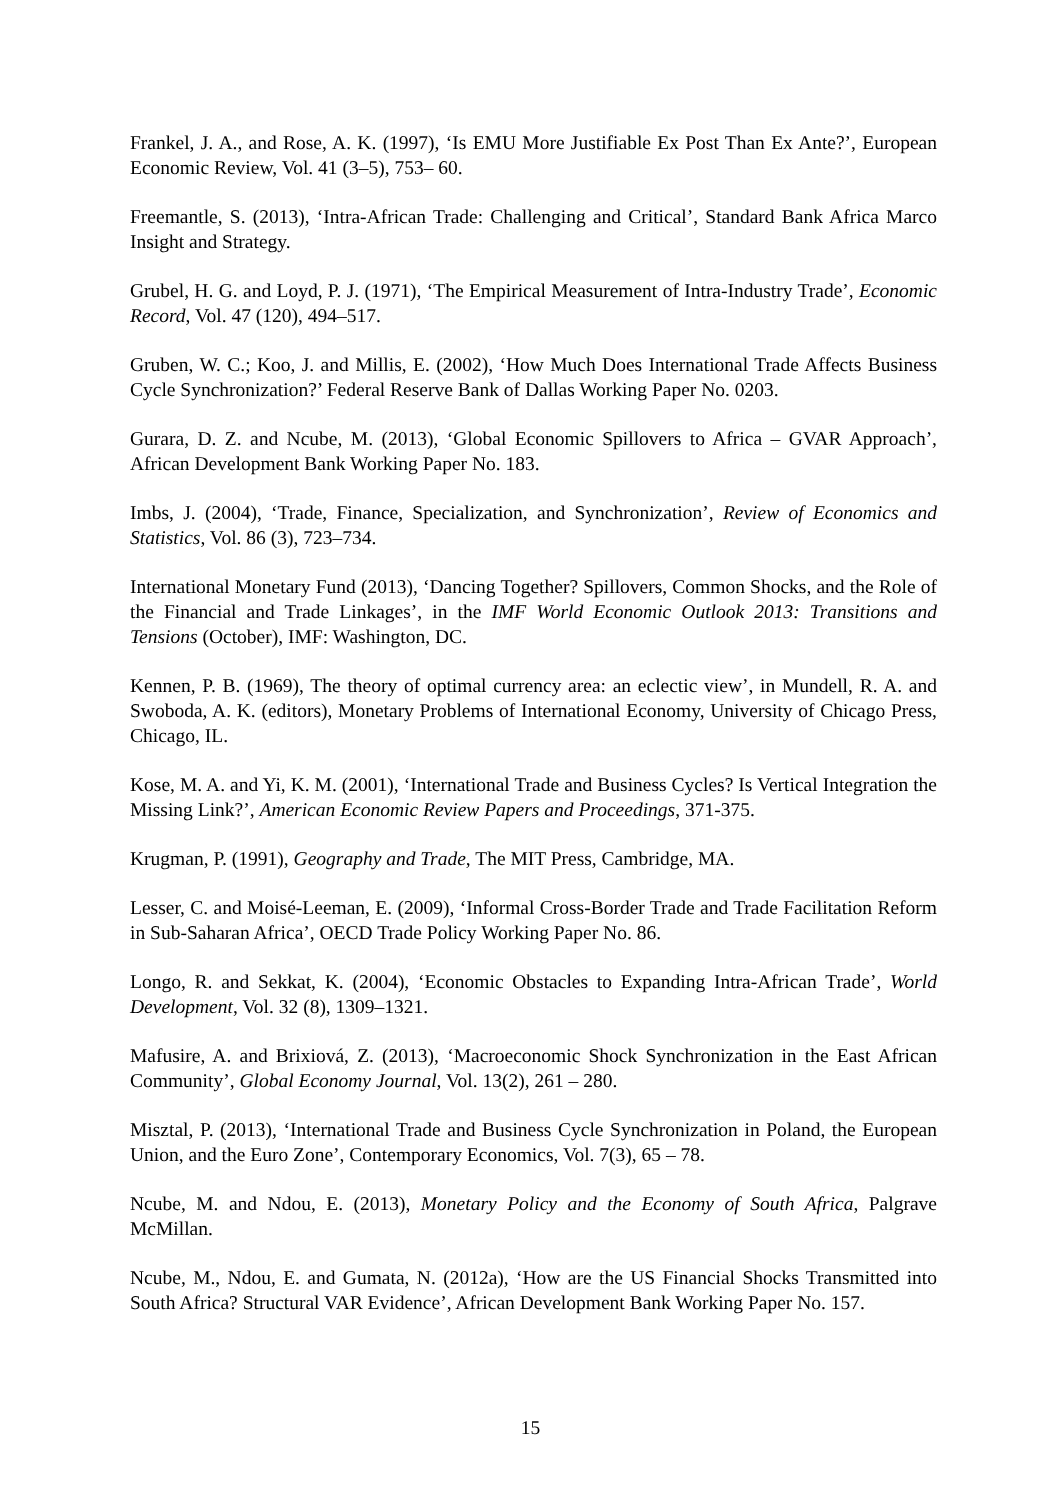Frankel, J. A., and Rose, A. K. (1997), ‘Is EMU More Justifiable Ex Post Than Ex Ante?’, European Economic Review, Vol. 41 (3–5), 753– 60.
Freemantle, S. (2013), ‘Intra-African Trade: Challenging and Critical’, Standard Bank Africa Marco Insight and Strategy.
Grubel, H. G. and Loyd, P. J. (1971), ‘The Empirical Measurement of Intra-Industry Trade’, Economic Record, Vol. 47 (120), 494–517.
Gruben, W. C.; Koo, J. and Millis, E. (2002), ‘How Much Does International Trade Affects Business Cycle Synchronization?’ Federal Reserve Bank of Dallas Working Paper No. 0203.
Gurara, D. Z. and Ncube, M. (2013), ‘Global Economic Spillovers to Africa – GVAR Approach’, African Development Bank Working Paper No. 183.
Imbs, J. (2004), ‘Trade, Finance, Specialization, and Synchronization’, Review of Economics and Statistics, Vol. 86 (3), 723–734.
International Monetary Fund (2013), ‘Dancing Together? Spillovers, Common Shocks, and the Role of the Financial and Trade Linkages’, in the IMF World Economic Outlook 2013: Transitions and Tensions (October), IMF: Washington, DC.
Kennen, P. B. (1969), The theory of optimal currency area: an eclectic view’, in Mundell, R. A. and Swoboda, A. K. (editors), Monetary Problems of International Economy, University of Chicago Press, Chicago, IL.
Kose, M. A. and Yi, K. M. (2001), ‘International Trade and Business Cycles? Is Vertical Integration the Missing Link?’, American Economic Review Papers and Proceedings, 371-375.
Krugman, P. (1991), Geography and Trade, The MIT Press, Cambridge, MA.
Lesser, C. and Moisé-Leeman, E. (2009), ‘Informal Cross-Border Trade and Trade Facilitation Reform in Sub-Saharan Africa’, OECD Trade Policy Working Paper No. 86.
Longo, R. and Sekkat, K. (2004), ‘Economic Obstacles to Expanding Intra-African Trade’, World Development, Vol. 32 (8), 1309–1321.
Mafusire, A. and Brixiová, Z. (2013), ‘Macroeconomic Shock Synchronization in the East African Community’, Global Economy Journal, Vol. 13(2), 261 – 280.
Misztal, P. (2013), ‘International Trade and Business Cycle Synchronization in Poland, the European Union, and the Euro Zone’, Contemporary Economics, Vol. 7(3), 65 – 78.
Ncube, M. and Ndou, E. (2013), Monetary Policy and the Economy of South Africa, Palgrave McMillan.
Ncube, M., Ndou, E. and Gumata, N. (2012a), ‘How are the US Financial Shocks Transmitted into South Africa? Structural VAR Evidence’, African Development Bank Working Paper No. 157.
15